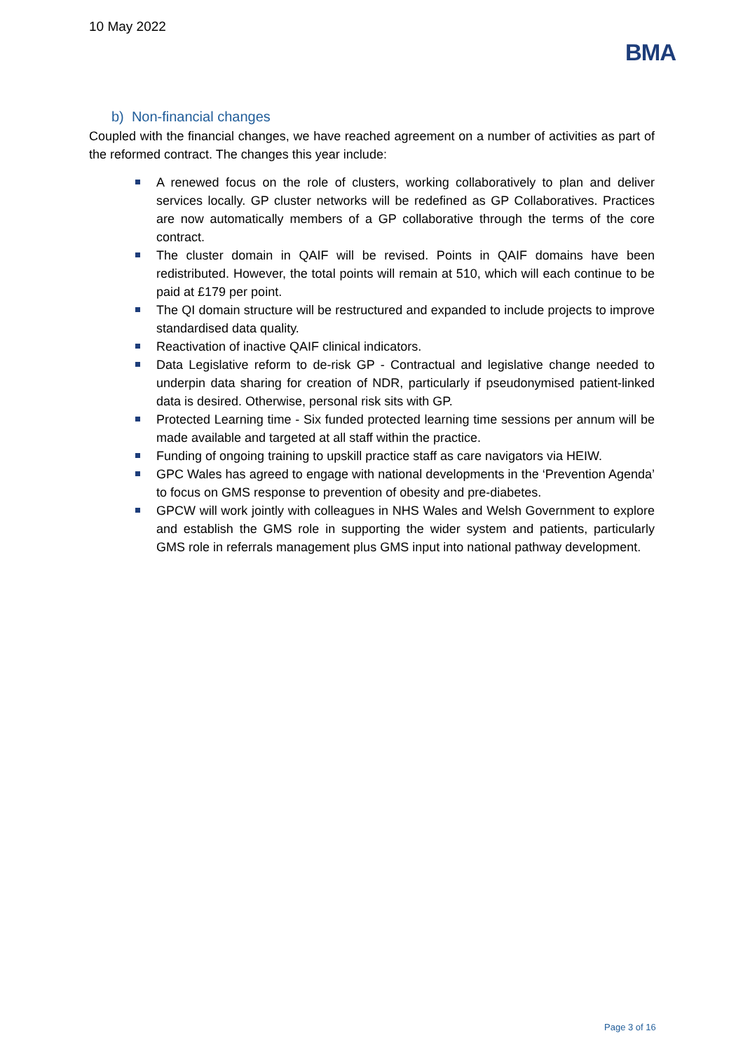10 May 2022
BMA
b) Non-financial changes
Coupled with the financial changes, we have reached agreement on a number of activities as part of the reformed contract. The changes this year include:
A renewed focus on the role of clusters, working collaboratively to plan and deliver services locally. GP cluster networks will be redefined as GP Collaboratives. Practices are now automatically members of a GP collaborative through the terms of the core contract.
The cluster domain in QAIF will be revised. Points in QAIF domains have been redistributed. However, the total points will remain at 510, which will each continue to be paid at £179 per point.
The QI domain structure will be restructured and expanded to include projects to improve standardised data quality.
Reactivation of inactive QAIF clinical indicators.
Data Legislative reform to de-risk GP - Contractual and legislative change needed to underpin data sharing for creation of NDR, particularly if pseudonymised patient-linked data is desired. Otherwise, personal risk sits with GP.
Protected Learning time - Six funded protected learning time sessions per annum will be made available and targeted at all staff within the practice.
Funding of ongoing training to upskill practice staff as care navigators via HEIW.
GPC Wales has agreed to engage with national developments in the ‘Prevention Agenda’ to focus on GMS response to prevention of obesity and pre-diabetes.
GPCW will work jointly with colleagues in NHS Wales and Welsh Government to explore and establish the GMS role in supporting the wider system and patients, particularly GMS role in referrals management plus GMS input into national pathway development.
Page 3 of 16